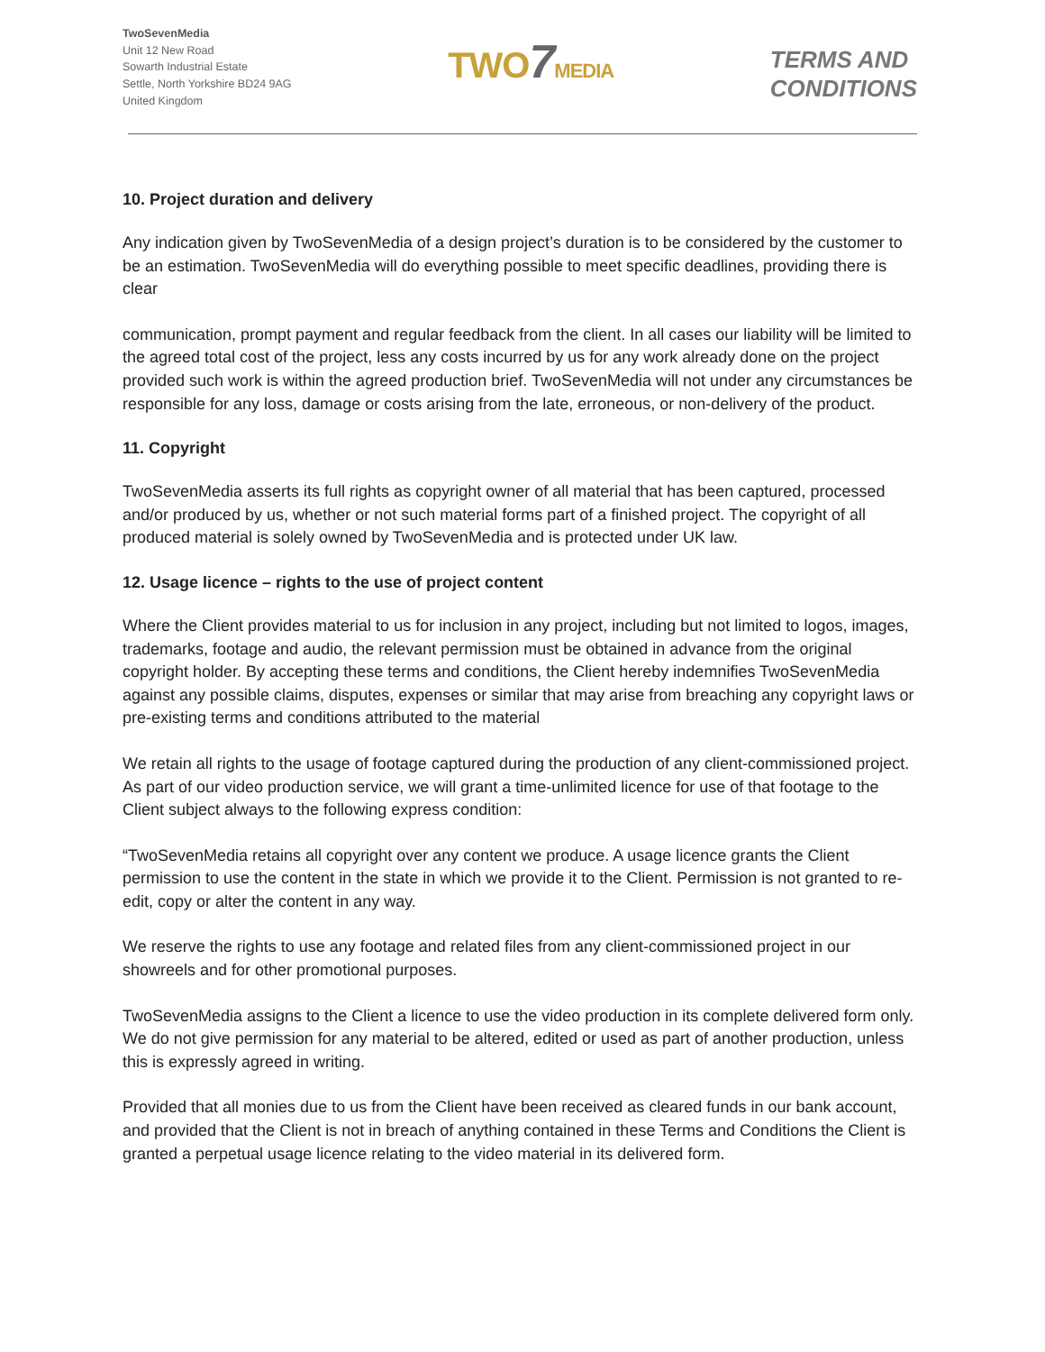TwoSevenMedia
Unit 12 New Road
Sowarth Industrial Estate
Settle, North Yorkshire BD24 9AG
United Kingdom
TWO7 MEDIA
TERMS AND
CONDITIONS
10. Project duration and delivery
Any indication given by TwoSevenMedia of a design project’s duration is to be considered by the customer to be an estimation. TwoSevenMedia will do everything possible to meet specific deadlines, providing there is clear
communication, prompt payment and regular feedback from the client. In all cases our liability will be limited to the agreed total cost of the project, less any costs incurred by us for any work already done on the project provided such work is within the agreed production brief. TwoSevenMedia will not under any circumstances be responsible for any loss, damage or costs arising from the late, erroneous, or non-delivery of the product.
11. Copyright
TwoSevenMedia asserts its full rights as copyright owner of all material that has been captured, processed and/or produced by us, whether or not such material forms part of a finished project. The copyright of all produced material is solely owned by TwoSevenMedia and is protected under UK law.
12. Usage licence – rights to the use of project content
Where the Client provides material to us for inclusion in any project, including but not limited to logos, images, trademarks, footage and audio, the relevant permission must be obtained in advance from the original copyright holder. By accepting these terms and conditions, the Client hereby indemnifies TwoSevenMedia against any possible claims, disputes, expenses or similar that may arise from breaching any copyright laws or pre-existing terms and conditions attributed to the material
We retain all rights to the usage of footage captured during the production of any client-commissioned project. As part of our video production service, we will grant a time-unlimited licence for use of that footage to the Client subject always to the following express condition:
“TwoSevenMedia retains all copyright over any content we produce. A usage licence grants the Client permission to use the content in the state in which we provide it to the Client. Permission is not granted to re-edit, copy or alter the content in any way.
We reserve the rights to use any footage and related files from any client-commissioned project in our showreels and for other promotional purposes.
TwoSevenMedia assigns to the Client a licence to use the video production in its complete delivered form only. We do not give permission for any material to be altered, edited or used as part of another production, unless this is expressly agreed in writing.
Provided that all monies due to us from the Client have been received as cleared funds in our bank account, and provided that the Client is not in breach of anything contained in these Terms and Conditions the Client is granted a perpetual usage licence relating to the video material in its delivered form.